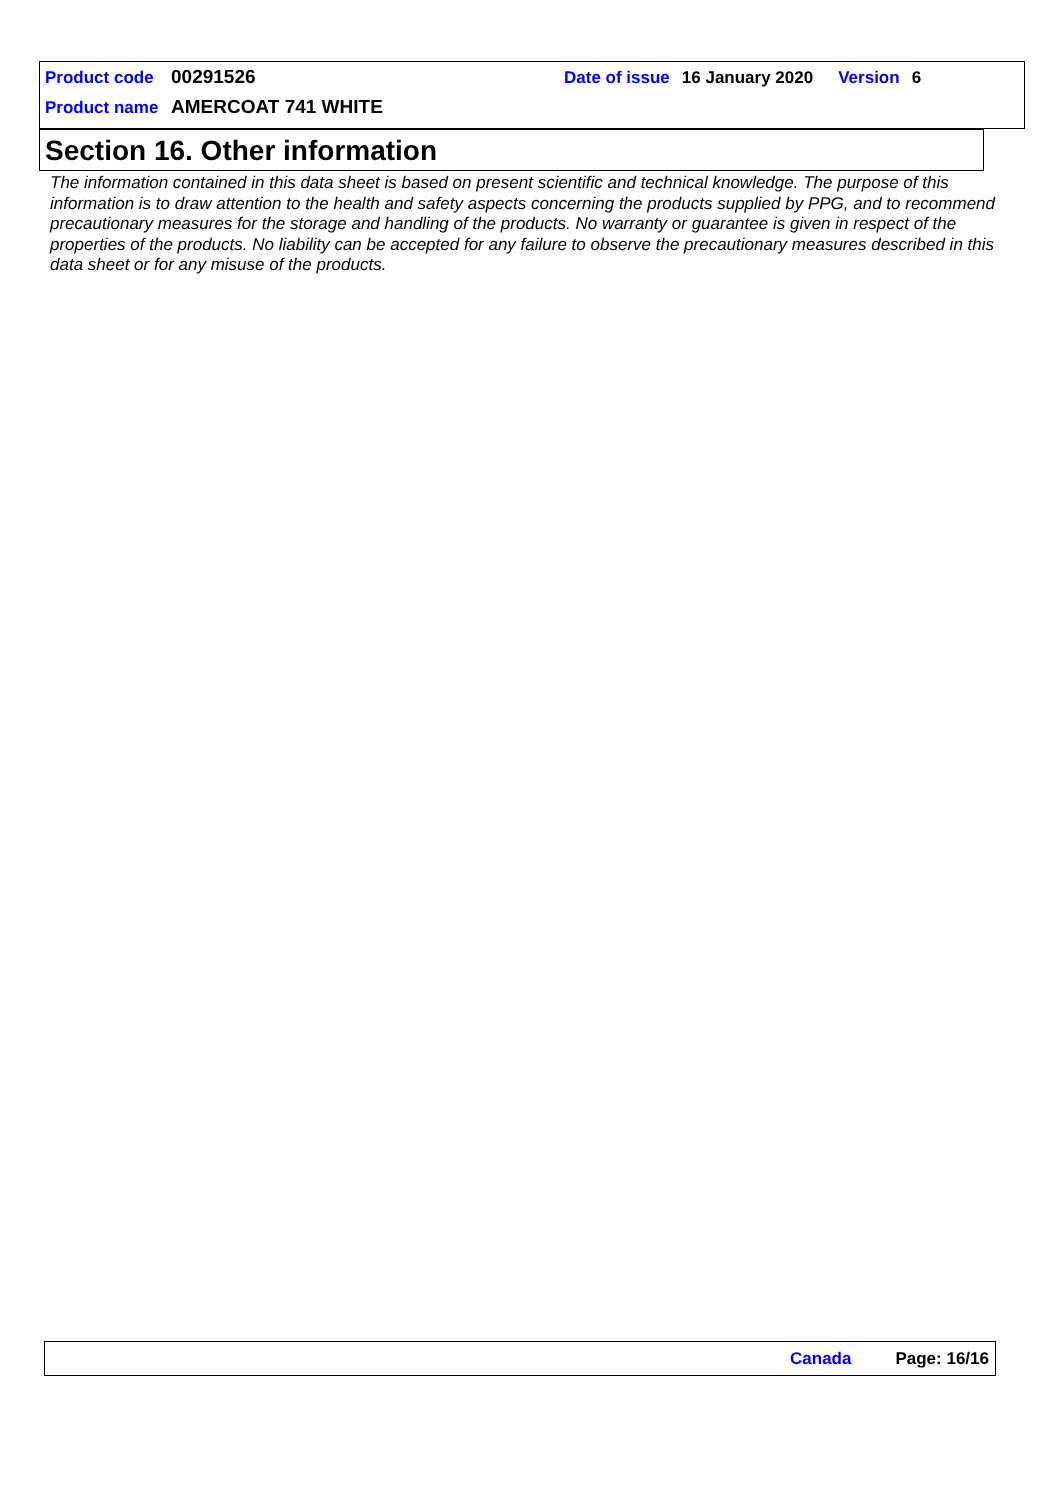Product code 00291526 Date of issue 16 January 2020 Version 6
Product name AMERCOAT 741 WHITE
Section 16. Other information
The information contained in this data sheet is based on present scientific and technical knowledge. The purpose of this information is to draw attention to the health and safety aspects concerning the products supplied by PPG, and to recommend precautionary measures for the storage and handling of the products. No warranty or guarantee is given in respect of the properties of the products. No liability can be accepted for any failure to observe the precautionary measures described in this data sheet or for any misuse of the products.
Canada Page: 16/16